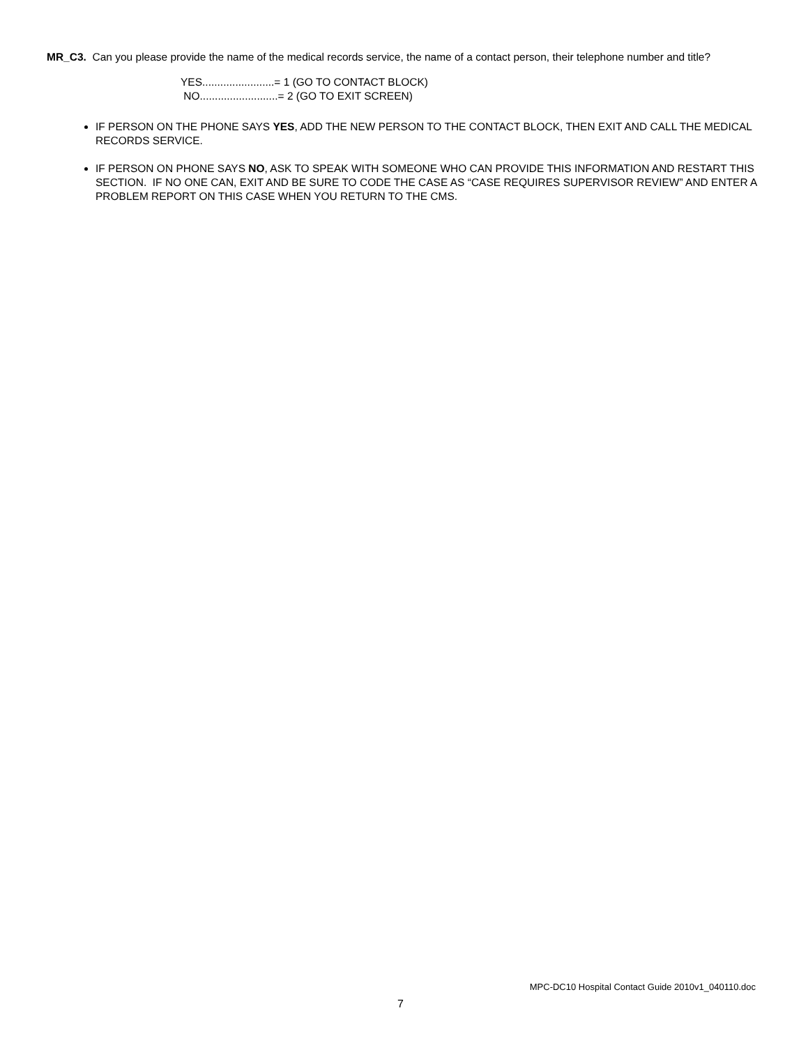MR_C3. Can you please provide the name of the medical records service, the name of a contact person, their telephone number and title?
YES........................= 1 (GO TO CONTACT BLOCK)
NO..........................= 2 (GO TO EXIT SCREEN)
IF PERSON ON THE PHONE SAYS YES, ADD THE NEW PERSON TO THE CONTACT BLOCK, THEN EXIT AND CALL THE MEDICAL RECORDS SERVICE.
IF PERSON ON PHONE SAYS NO, ASK TO SPEAK WITH SOMEONE WHO CAN PROVIDE THIS INFORMATION AND RESTART THIS SECTION. IF NO ONE CAN, EXIT AND BE SURE TO CODE THE CASE AS “CASE REQUIRES SUPERVISOR REVIEW” AND ENTER A PROBLEM REPORT ON THIS CASE WHEN YOU RETURN TO THE CMS.
MPC-DC10 Hospital Contact Guide 2010v1_040110.doc
7